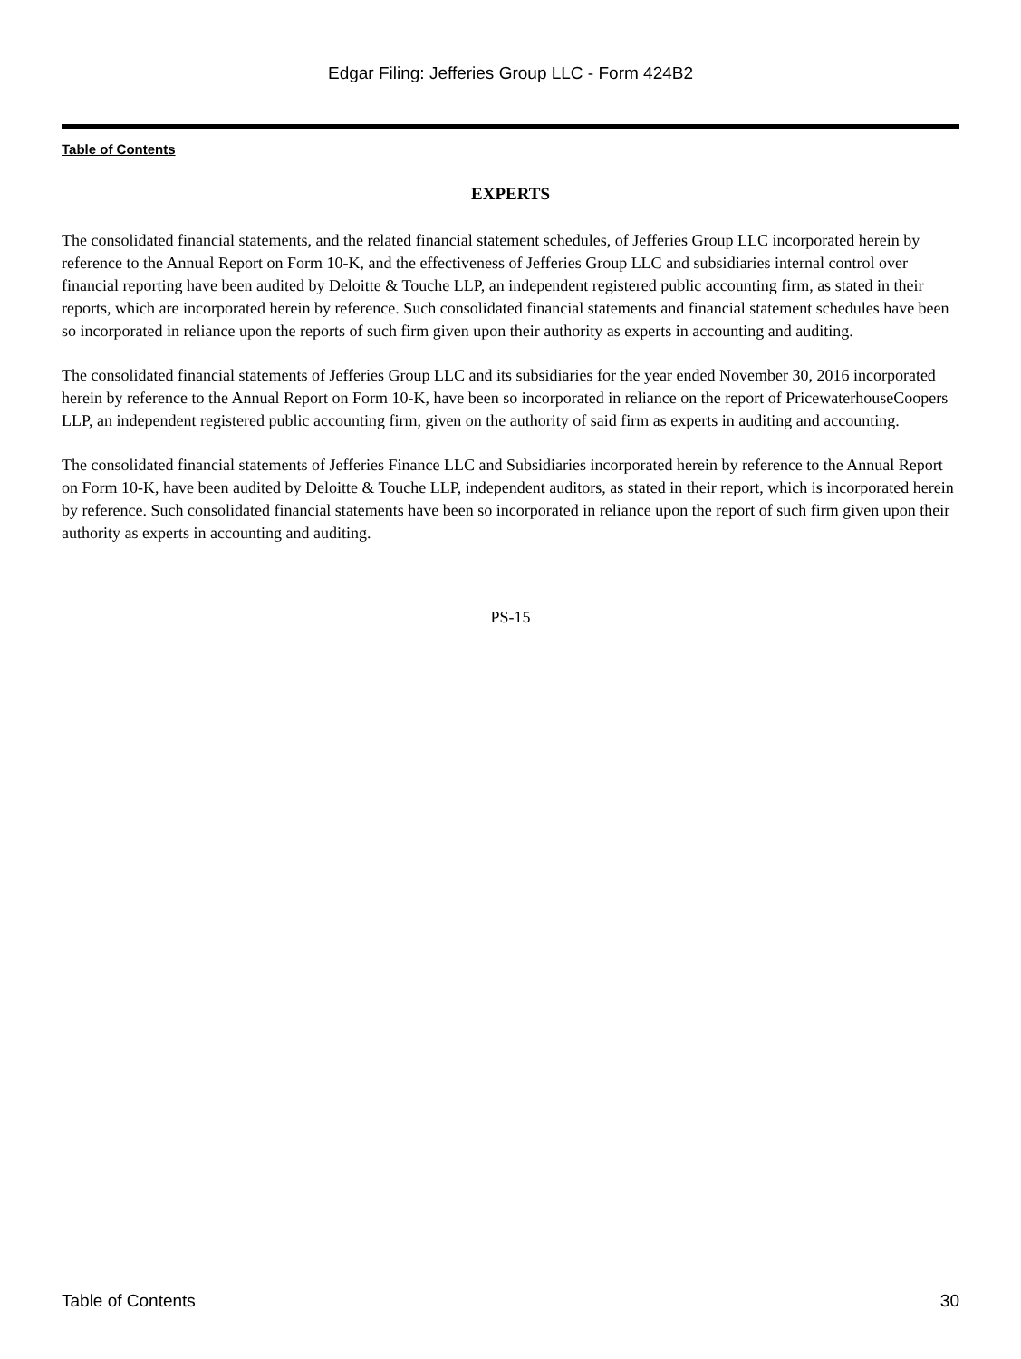Edgar Filing: Jefferies Group LLC - Form 424B2
Table of Contents
EXPERTS
The consolidated financial statements, and the related financial statement schedules, of Jefferies Group LLC incorporated herein by reference to the Annual Report on Form 10-K, and the effectiveness of Jefferies Group LLC and subsidiaries internal control over financial reporting have been audited by Deloitte & Touche LLP, an independent registered public accounting firm, as stated in their reports, which are incorporated herein by reference. Such consolidated financial statements and financial statement schedules have been so incorporated in reliance upon the reports of such firm given upon their authority as experts in accounting and auditing.
The consolidated financial statements of Jefferies Group LLC and its subsidiaries for the year ended November 30, 2016 incorporated herein by reference to the Annual Report on Form 10-K, have been so incorporated in reliance on the report of PricewaterhouseCoopers LLP, an independent registered public accounting firm, given on the authority of said firm as experts in auditing and accounting.
The consolidated financial statements of Jefferies Finance LLC and Subsidiaries incorporated herein by reference to the Annual Report on Form 10-K, have been audited by Deloitte & Touche LLP, independent auditors, as stated in their report, which is incorporated herein by reference. Such consolidated financial statements have been so incorporated in reliance upon the report of such firm given upon their authority as experts in accounting and auditing.
PS-15
Table of Contents 30